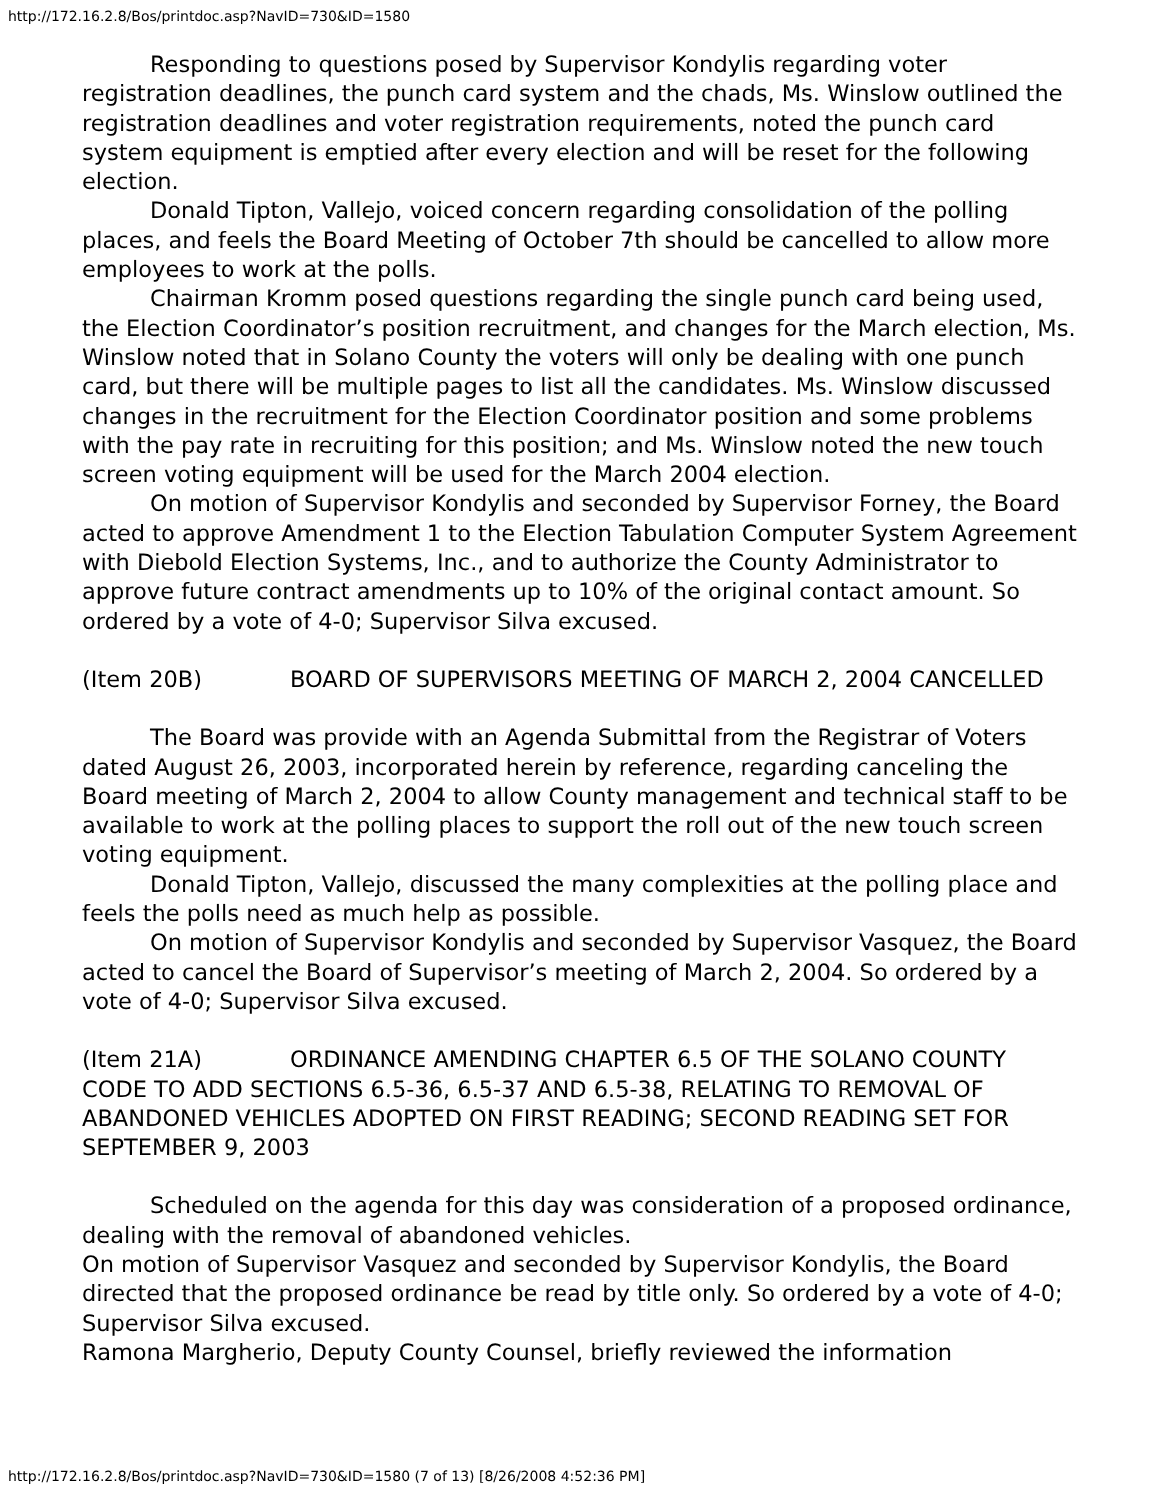http://172.16.2.8/Bos/printdoc.asp?NavID=730&ID=1580
Responding to questions posed by Supervisor Kondylis regarding voter registration deadlines, the punch card system and the chads, Ms. Winslow outlined the registration deadlines and voter registration requirements, noted the punch card system equipment is emptied after every election and will be reset for the following election.
Donald Tipton, Vallejo, voiced concern regarding consolidation of the polling places, and feels the Board Meeting of October 7th should be cancelled to allow more employees to work at the polls.
Chairman Kromm posed questions regarding the single punch card being used, the Election Coordinator’s position recruitment, and changes for the March election, Ms. Winslow noted that in Solano County the voters will only be dealing with one punch card, but there will be multiple pages to list all the candidates. Ms. Winslow discussed changes in the recruitment for the Election Coordinator position and some problems with the pay rate in recruiting for this position; and Ms. Winslow noted the new touch screen voting equipment will be used for the March 2004 election.
On motion of Supervisor Kondylis and seconded by Supervisor Forney, the Board acted to approve Amendment 1 to the Election Tabulation Computer System Agreement with Diebold Election Systems, Inc., and to authorize the County Administrator to approve future contract amendments up to 10% of the original contact amount. So ordered by a vote of 4-0; Supervisor Silva excused.
(Item 20B) BOARD OF SUPERVISORS MEETING OF MARCH 2, 2004 CANCELLED
The Board was provide with an Agenda Submittal from the Registrar of Voters dated August 26, 2003, incorporated herein by reference, regarding canceling the Board meeting of March 2, 2004 to allow County management and technical staff to be available to work at the polling places to support the roll out of the new touch screen voting equipment.
Donald Tipton, Vallejo, discussed the many complexities at the polling place and feels the polls need as much help as possible.
On motion of Supervisor Kondylis and seconded by Supervisor Vasquez, the Board acted to cancel the Board of Supervisor’s meeting of March 2, 2004. So ordered by a vote of 4-0; Supervisor Silva excused.
(Item 21A) ORDINANCE AMENDING CHAPTER 6.5 OF THE SOLANO COUNTY CODE TO ADD SECTIONS 6.5-36, 6.5-37 AND 6.5-38, RELATING TO REMOVAL OF ABANDONED VEHICLES ADOPTED ON FIRST READING; SECOND READING SET FOR SEPTEMBER 9, 2003
Scheduled on the agenda for this day was consideration of a proposed ordinance, dealing with the removal of abandoned vehicles.
On motion of Supervisor Vasquez and seconded by Supervisor Kondylis, the Board directed that the proposed ordinance be read by title only. So ordered by a vote of 4-0; Supervisor Silva excused.
Ramona Margherio, Deputy County Counsel, briefly reviewed the information
http://172.16.2.8/Bos/printdoc.asp?NavID=730&ID=1580 (7 of 13) [8/26/2008 4:52:36 PM]